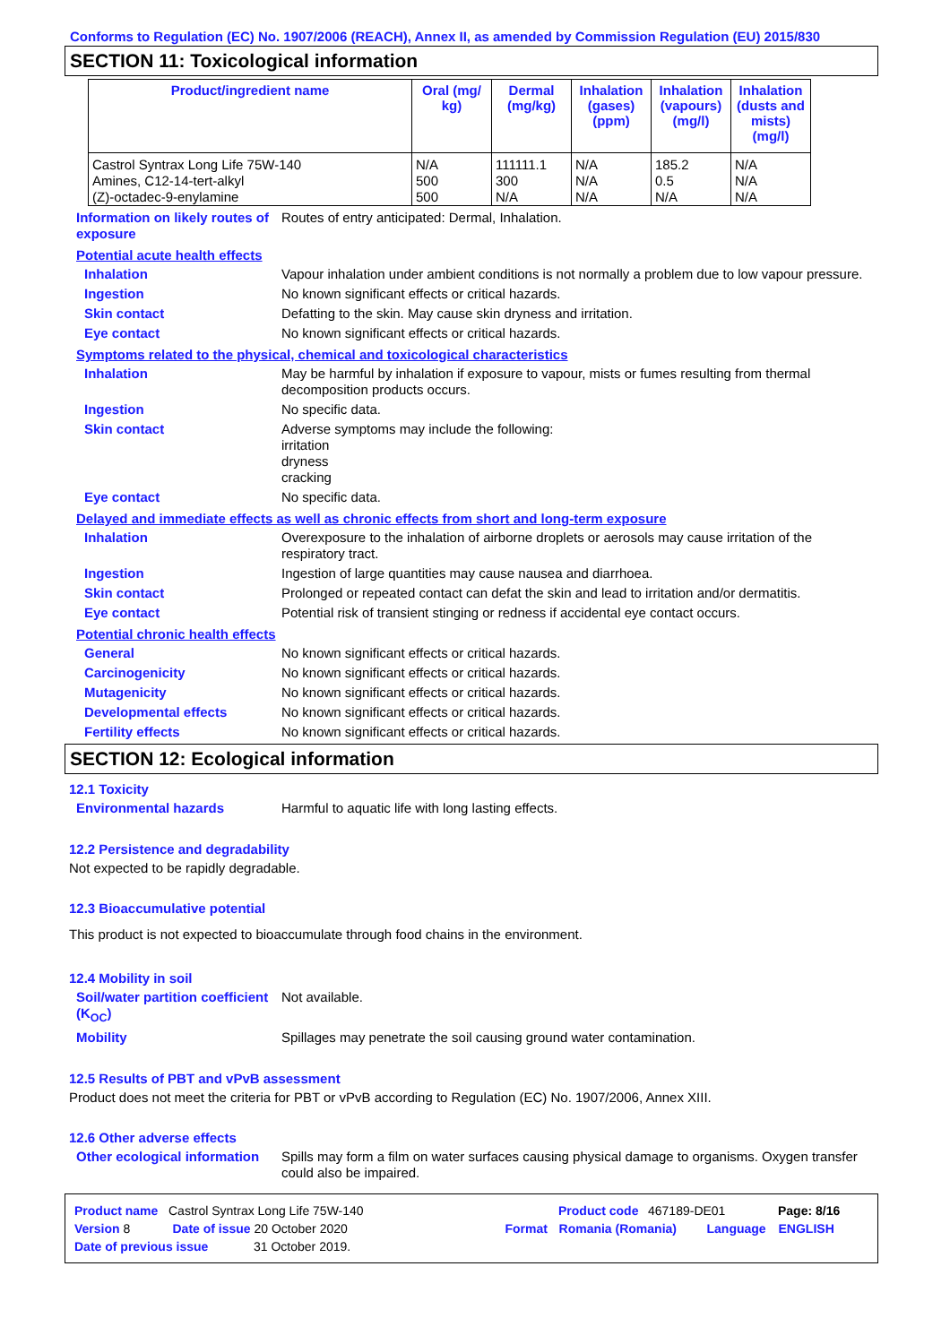Conforms to Regulation (EC) No. 1907/2006 (REACH), Annex II, as amended by Commission Regulation (EU) 2015/830
SECTION 11: Toxicological information
| Product/ingredient name | Oral (mg/ kg) | Dermal (mg/kg) | Inhalation (gases) (ppm) | Inhalation (vapours) (mg/l) | Inhalation (dusts and mists) (mg/l) |
| --- | --- | --- | --- | --- | --- |
| Castrol Syntrax Long Life 75W-140 Amines, C12-14-tert-alkyl (Z)-octadec-9-enylamine | N/A 500 500 | 111111.1 300 N/A | N/A N/A N/A | 185.2 0.5 N/A | N/A N/A N/A |
Information on likely routes of exposure
Routes of entry anticipated: Dermal, Inhalation.
Potential acute health effects
Inhalation Vapour inhalation under ambient conditions is not normally a problem due to low vapour pressure.
Ingestion No known significant effects or critical hazards.
Skin contact Defatting to the skin. May cause skin dryness and irritation.
Eye contact No known significant effects or critical hazards.
Symptoms related to the physical, chemical and toxicological characteristics
Inhalation May be harmful by inhalation if exposure to vapour, mists or fumes resulting from thermal decomposition products occurs.
Ingestion No specific data.
Skin contact Adverse symptoms may include the following:
irritation
dryness
cracking
Eye contact No specific data.
Delayed and immediate effects as well as chronic effects from short and long-term exposure
Inhalation Overexposure to the inhalation of airborne droplets or aerosols may cause irritation of the respiratory tract.
Ingestion Ingestion of large quantities may cause nausea and diarrhoea.
Skin contact Prolonged or repeated contact can defat the skin and lead to irritation and/or dermatitis.
Eye contact Potential risk of transient stinging or redness if accidental eye contact occurs.
Potential chronic health effects
General No known significant effects or critical hazards.
Carcinogenicity No known significant effects or critical hazards.
Mutagenicity No known significant effects or critical hazards.
Developmental effects No known significant effects or critical hazards.
Fertility effects No known significant effects or critical hazards.
SECTION 12: Ecological information
12.1 Toxicity
Environmental hazards Harmful to aquatic life with long lasting effects.
12.2 Persistence and degradability
Not expected to be rapidly degradable.
12.3 Bioaccumulative potential
This product is not expected to bioaccumulate through food chains in the environment.
12.4 Mobility in soil
Soil/water partition coefficient (K<sub>OC</sub>)
Not available.
Mobility Spillages may penetrate the soil causing ground water contamination.
12.5 Results of PBT and vPvB assessment
Product does not meet the criteria for PBT or vPvB according to Regulation (EC) No. 1907/2006, Annex XIII.
12.6 Other adverse effects
Other ecological information
Spills may form a film on water surfaces causing physical damage to organisms. Oxygen transfer could also be impaired.
Product name Castrol Syntrax Long Life 75W-140 Product code 467189-DE01 Page: 8/16
Version 8 Date of issue 20 October 2020 Format Romania (Romania) Language ENGLISH
Date of previous issue 31 October 2019.